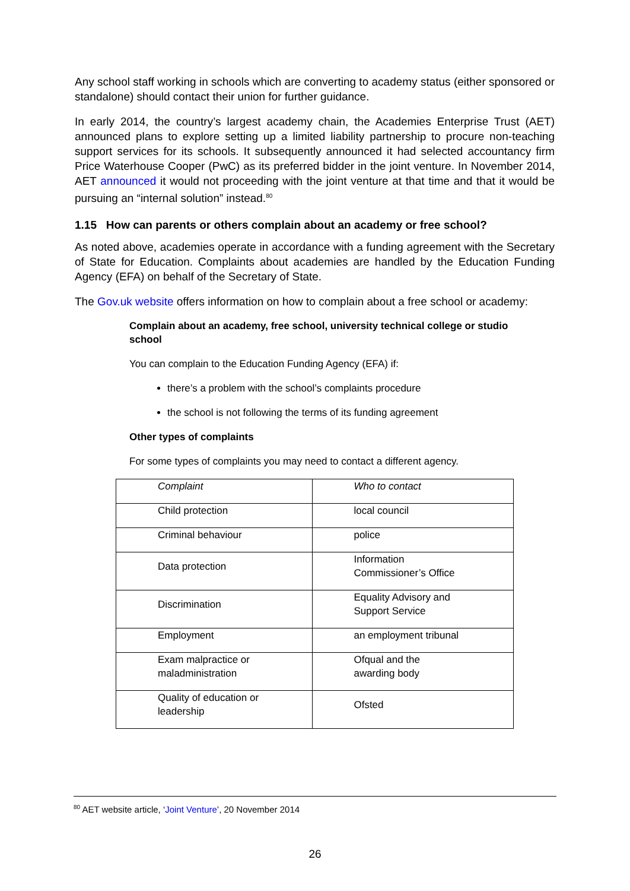Any school staff working in schools which are converting to academy status (either sponsored or standalone) should contact their union for further guidance.
In early 2014, the country’s largest academy chain, the Academies Enterprise Trust (AET) announced plans to explore setting up a limited liability partnership to procure non-teaching support services for its schools. It subsequently announced it had selected accountancy firm Price Waterhouse Cooper (PwC) as its preferred bidder in the joint venture. In November 2014, AET announced it would not proceeding with the joint venture at that time and that it would be pursuing an “internal solution” instead.<sup>80</sup>
1.15 How can parents or others complain about an academy or free school?
As noted above, academies operate in accordance with a funding agreement with the Secretary of State for Education. Complaints about academies are handled by the Education Funding Agency (EFA) on behalf of the Secretary of State.
The Gov.uk website offers information on how to complain about a free school or academy:
Complain about an academy, free school, university technical college or studio school
You can complain to the Education Funding Agency (EFA) if:
there’s a problem with the school’s complaints procedure
the school is not following the terms of its funding agreement
Other types of complaints
For some types of complaints you may need to contact a different agency.
| Complaint | Who to contact |
| Child protection | local council |
| Criminal behaviour | police |
| Data protection | Information Commissioner’s Office |
| Discrimination | Equality Advisory and Support Service |
| Employment | an employment tribunal |
| Exam malpractice or maladministration | Ofqual and the awarding body |
| Quality of education or leadership | Ofsted |
<sup>80</sup> AET website article, ‘Joint Venture’, 20 November 2014
26